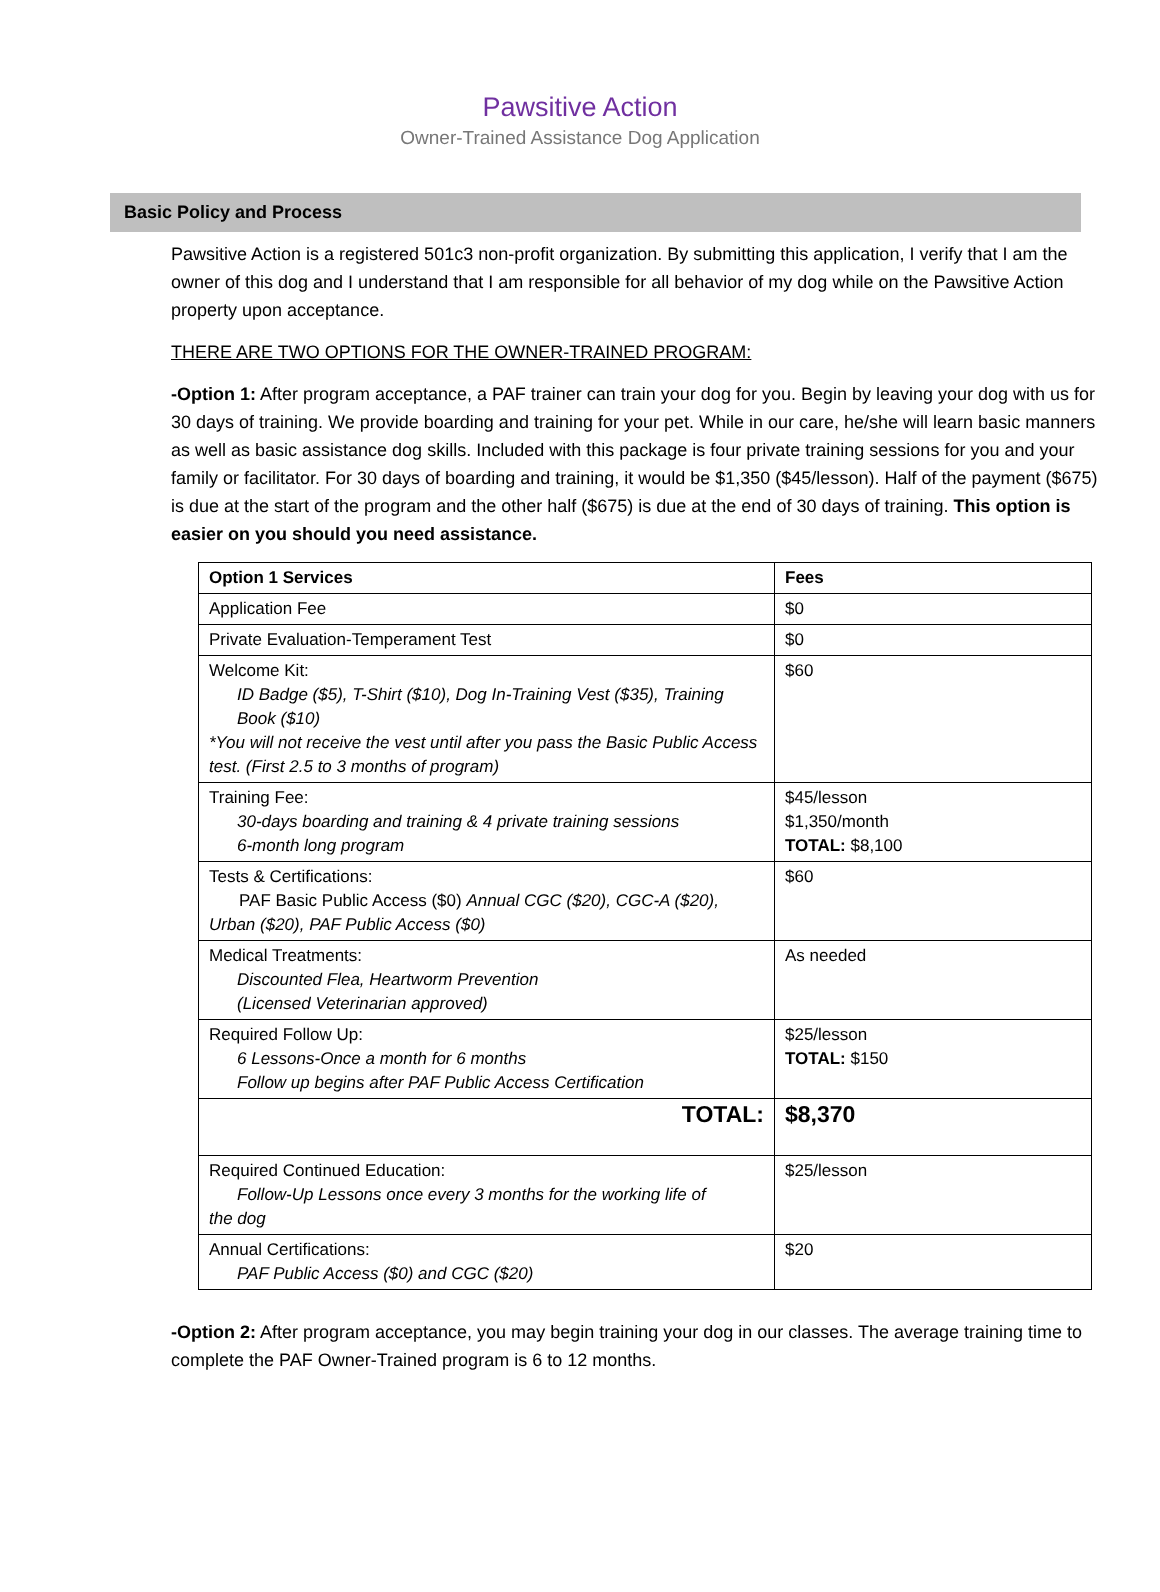Pawsitive Action
Owner-Trained Assistance Dog Application
Basic Policy and Process
Pawsitive Action is a registered 501c3 non-profit organization. By submitting this application, I verify that I am the owner of this dog and I understand that I am responsible for all behavior of my dog while on the Pawsitive Action property upon acceptance.
THERE ARE TWO OPTIONS FOR THE OWNER-TRAINED PROGRAM:
-Option 1: After program acceptance, a PAF trainer can train your dog for you. Begin by leaving your dog with us for 30 days of training. We provide boarding and training for your pet. While in our care, he/she will learn basic manners as well as basic assistance dog skills. Included with this package is four private training sessions for you and your family or facilitator. For 30 days of boarding and training, it would be $1,350 ($45/lesson). Half of the payment ($675) is due at the start of the program and the other half ($675) is due at the end of 30 days of training. This option is easier on you should you need assistance.
| Option 1 Services | Fees |
| Application Fee | $0 |
| Private Evaluation-Temperament Test | $0 |
| Welcome Kit: ID Badge ($5), T-Shirt ($10), Dog In-Training Vest ($35), Training Book ($10) *You will not receive the vest until after you pass the Basic Public Access test. (First 2.5 to 3 months of program) | $60 |
| Training Fee: 30-days boarding and training & 4 private training sessions 6-month long program | $45/lesson $1,350/month TOTAL: $8,100 |
| Tests & Certifications: PAF Basic Public Access ($0) Annual CGC ($20), CGC-A ($20), Urban ($20), PAF Public Access ($0) | $60 |
| Medical Treatments: Discounted Flea, Heartworm Prevention (Licensed Veterinarian approved) | As needed |
| Required Follow Up: 6 Lessons-Once a month for 6 months Follow up begins after PAF Public Access Certification | $25/lesson TOTAL: $150 |
| TOTAL: | $8,370 |
| Required Continued Education: Follow-Up Lessons once every 3 months for the working life of the dog | $25/lesson |
| Annual Certifications: PAF Public Access ($0) and CGC ($20) | $20 |
-Option 2: After program acceptance, you may begin training your dog in our classes. The average training time to complete the PAF Owner-Trained program is 6 to 12 months.